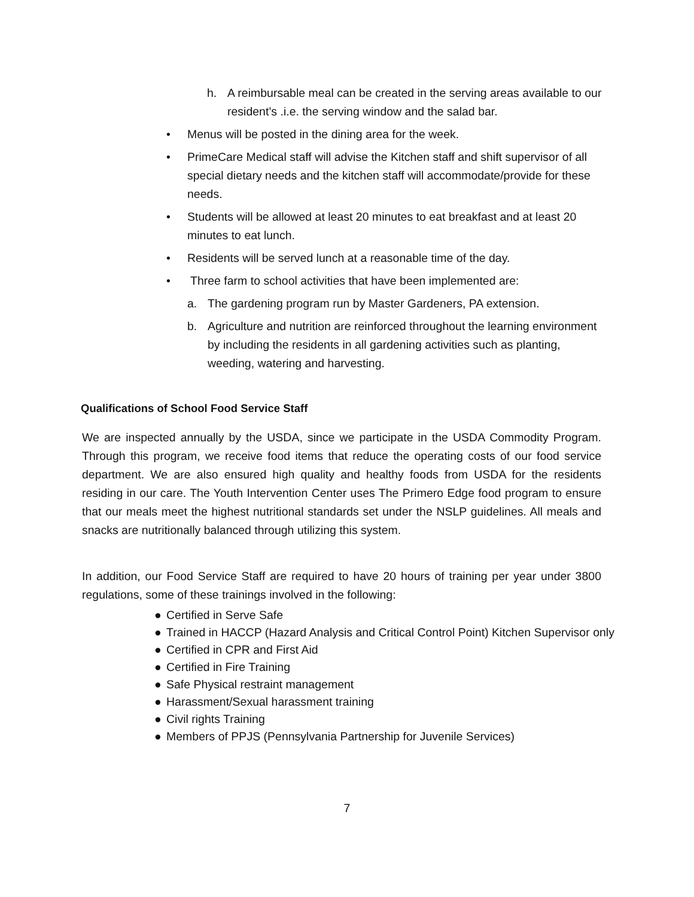h. A reimbursable meal can be created in the serving areas available to our resident’s .i.e. the serving window and the salad bar.
• Menus will be posted in the dining area for the week.
• PrimeCare Medical staff will advise the Kitchen staff and shift supervisor of all special dietary needs and the kitchen staff will accommodate/provide for these needs.
• Students will be allowed at least 20 minutes to eat breakfast and at least 20 minutes to eat lunch.
• Residents will be served lunch at a reasonable time of the day.
• Three farm to school activities that have been implemented are:
a. The gardening program run by Master Gardeners, PA extension.
b. Agriculture and nutrition are reinforced throughout the learning environment by including the residents in all gardening activities such as planting, weeding, watering and harvesting.
Qualifications of School Food Service Staff
We are inspected annually by the USDA, since we participate in the USDA Commodity Program. Through this program, we receive food items that reduce the operating costs of our food service department. We are also ensured high quality and healthy foods from USDA for the residents residing in our care. The Youth Intervention Center uses The Primero Edge food program to ensure that our meals meet the highest nutritional standards set under the NSLP guidelines. All meals and snacks are nutritionally balanced through utilizing this system.
In addition, our Food Service Staff are required to have 20 hours of training per year under 3800 regulations, some of these trainings involved in the following:
● Certified in Serve Safe
● Trained in HACCP (Hazard Analysis and Critical Control Point) Kitchen Supervisor only
● Certified in CPR and First Aid
● Certified in Fire Training
● Safe Physical restraint management
● Harassment/Sexual harassment training
● Civil rights Training
● Members of PPJS (Pennsylvania Partnership for Juvenile Services)
7